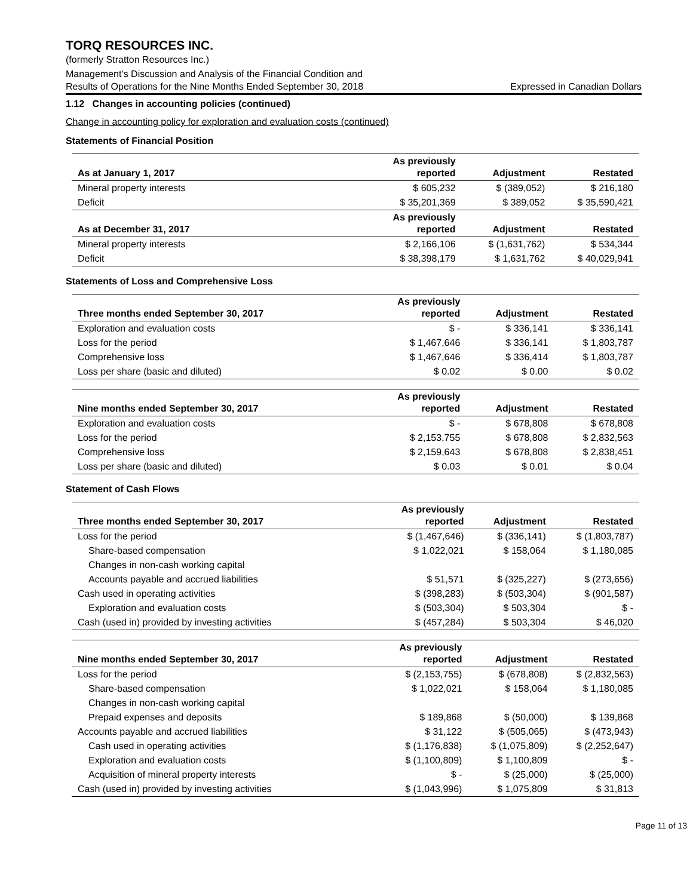TORQ RESOURCES INC.
(formerly Stratton Resources Inc.)
Management’s Discussion and Analysis of the Financial Condition and
Results of Operations for the Nine Months Ended September 30, 2018 Expressed in Canadian Dollars
1.12 Changes in accounting policies (continued)
Change in accounting policy for exploration and evaluation costs (continued)
Statements of Financial Position
| As at January 1, 2017 | As previously reported | Adjustment | Restated |
| --- | --- | --- | --- |
| Mineral property interests | $ 605,232 | $ (389,052) | $ 216,180 |
| Deficit | $ 35,201,369 | $ 389,052 | $ 35,590,421 |
| As at December 31, 2017 | As previously reported | Adjustment | Restated |
| Mineral property interests | $ 2,166,106 | $ (1,631,762) | $ 534,344 |
| Deficit | $ 38,398,179 | $ 1,631,762 | $ 40,029,941 |
Statements of Loss and Comprehensive Loss
| Three months ended September 30, 2017 | As previously reported | Adjustment | Restated |
| --- | --- | --- | --- |
| Exploration and evaluation costs | $ - | $ 336,141 | $ 336,141 |
| Loss for the period | $ 1,467,646 | $ 336,141 | $ 1,803,787 |
| Comprehensive loss | $ 1,467,646 | $ 336,414 | $ 1,803,787 |
| Loss per share (basic and diluted) | $ 0.02 | $ 0.00 | $ 0.02 |
| Nine months ended September 30, 2017 | As previously reported | Adjustment | Restated |
| --- | --- | --- | --- |
| Exploration and evaluation costs | $ - | $ 678,808 | $ 678,808 |
| Loss for the period | $ 2,153,755 | $ 678,808 | $ 2,832,563 |
| Comprehensive loss | $ 2,159,643 | $ 678,808 | $ 2,838,451 |
| Loss per share (basic and diluted) | $ 0.03 | $ 0.01 | $ 0.04 |
Statement of Cash Flows
| Three months ended September 30, 2017 | As previously reported | Adjustment | Restated |
| --- | --- | --- | --- |
| Loss for the period | $ (1,467,646) | $ (336,141) | $ (1,803,787) |
| Share-based compensation | $ 1,022,021 | $ 158,064 | $ 1,180,085 |
| Changes in non-cash working capital | | | |
| Accounts payable and accrued liabilities | $ 51,571 | $ (325,227) | $ (273,656) |
| Cash used in operating activities | $ (398,283) | $ (503,304) | $ (901,587) |
| Exploration and evaluation costs | $ (503,304) | $ 503,304 | $ - |
| Cash (used in) provided by investing activities | $ (457,284) | $ 503,304 | $ 46,020 |
| Nine months ended September 30, 2017 | As previously reported | Adjustment | Restated |
| --- | --- | --- | --- |
| Loss for the period | $ (2,153,755) | $ (678,808) | $ (2,832,563) |
| Share-based compensation | $ 1,022,021 | $ 158,064 | $ 1,180,085 |
| Changes in non-cash working capital | | | |
| Prepaid expenses and deposits | $ 189,868 | $ (50,000) | $ 139,868 |
| Accounts payable and accrued liabilities | $ 31,122 | $ (505,065) | $ (473,943) |
| Cash used in operating activities | $ (1,176,838) | $ (1,075,809) | $ (2,252,647) |
| Exploration and evaluation costs | $ (1,100,809) | $ 1,100,809 | $ - |
| Acquisition of mineral property interests | $ - | $ (25,000) | $ (25,000) |
| Cash (used in) provided by investing activities | $ (1,043,996) | $ 1,075,809 | $ 31,813 |
Page 11 of 13